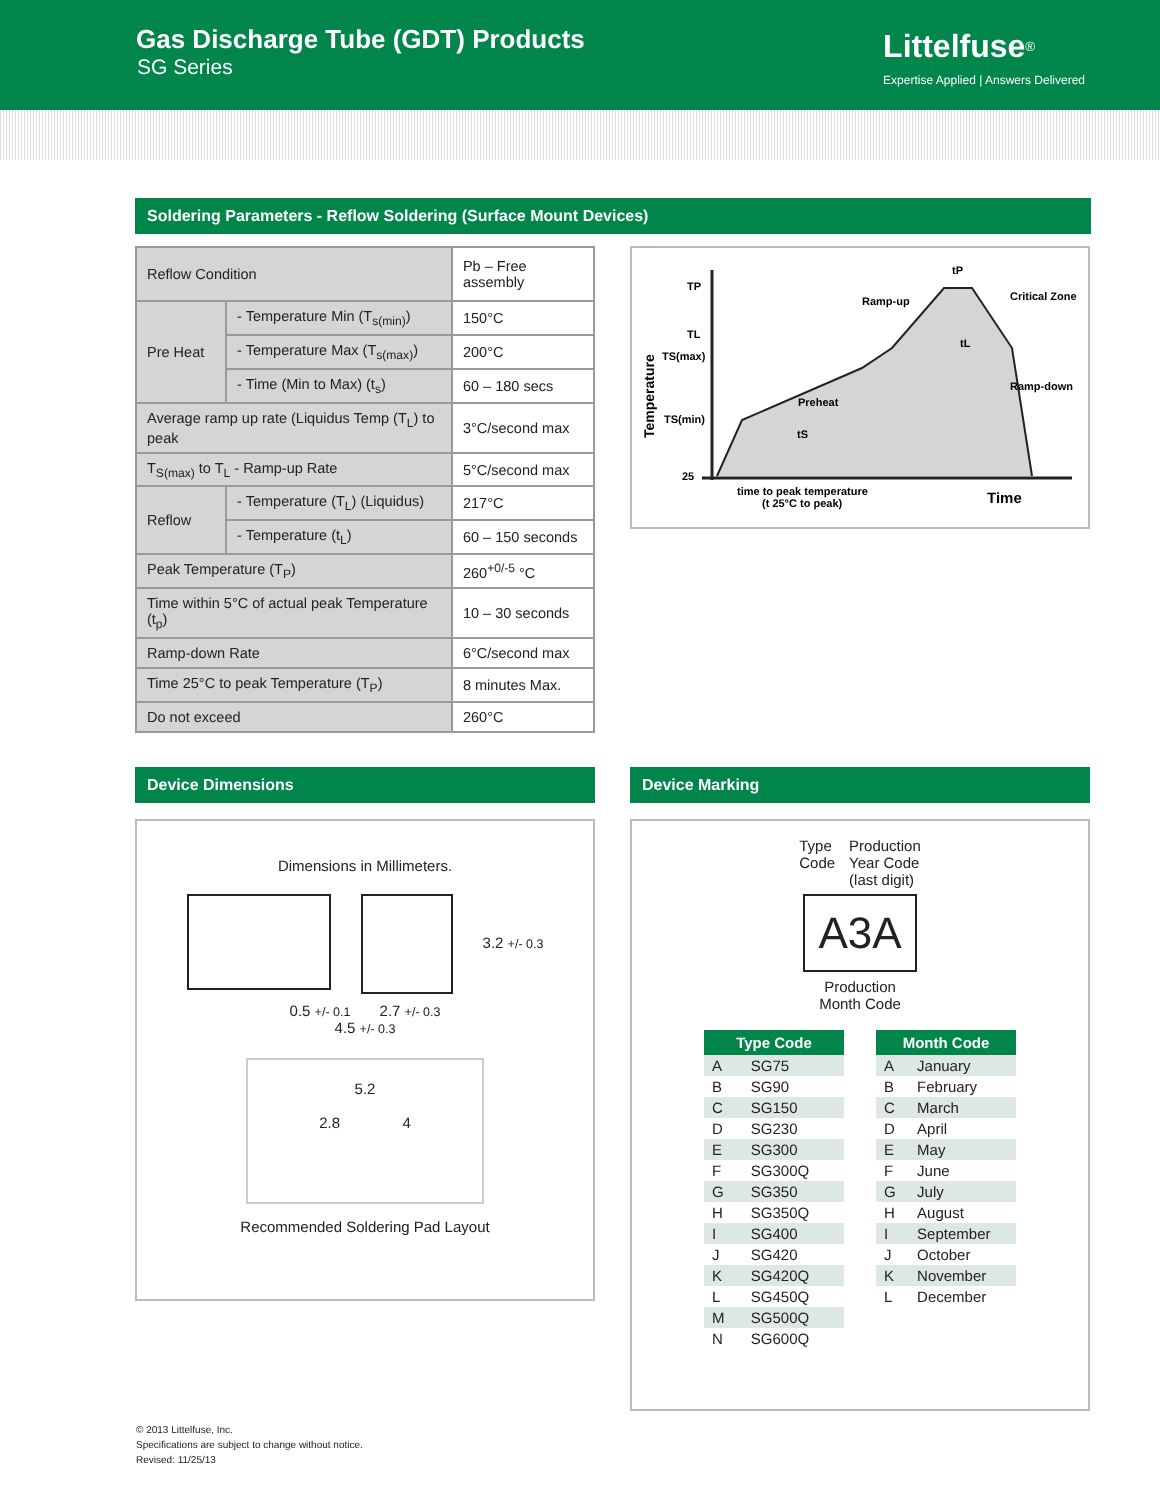Gas Discharge Tube (GDT) Products
SG Series
Littelfuse<sup>®</sup>
Expertise Applied | Answers Delivered
Soldering Parameters - Reflow Soldering (Surface Mount Devices)
| Reflow Condition | | Pb – Free assembly |
| Pre Heat | - Temperature Min (T<sub>s(min)</sub>) | 150°C |
| | - Temperature Max (T<sub>s(max)</sub>) | 200°C |
| | - Time (Min to Max) (t<sub>s</sub>) | 60 – 180 secs |
| Average ramp up rate (Liquidus Temp (T<sub>L</sub>) to peak | | 3°C/second max |
| T<sub>S(max)</sub> to T<sub>L</sub> - Ramp-up Rate | | 5°C/second max |
| Reflow | - Temperature (T<sub>L</sub>) (Liquidus) | 217°C |
| | - Temperature (t<sub>L</sub>) | 60 – 150 seconds |
| Peak Temperature (T<sub>P</sub>) | | 260<sup>+0/-5</sup> °C |
| Time within 5°C of actual peak Temperature (t<sub>p</sub>) | | 10 – 30 seconds |
| Ramp-down Rate | | 6°C/second max |
| Time 25°C to peak Temperature (T<sub>P</sub>) | | 8 minutes Max. |
| Do not exceed | | 260°C |
TP
TL
TS(max)
TS(min)
25
Ramp-up
Preheat
Critical Zone
Ramp-down
tP
tL
tS
time to peak temperature
(t 25°C to peak)
Time
Temperature
Device Dimensions
Dimensions in Millimeters.
3.2 +/- 0.3
0.5 +/- 0.1 2.7 +/- 0.3
4.5 +/- 0.3
5.2
2.8 4
Recommended Soldering Pad Layout
Device Marking
Type
Code
Production
Year Code
(last digit)
A3A
Production
Month Code
| Type Code | |
| --- | --- |
| A | SG75 |
| B | SG90 |
| C | SG150 |
| D | SG230 |
| E | SG300 |
| F | SG300Q |
| G | SG350 |
| H | SG350Q |
| I | SG400 |
| J | SG420 |
| K | SG420Q |
| L | SG450Q |
| M | SG500Q |
| N | SG600Q |
| Month Code | |
| --- | --- |
| A | January |
| B | February |
| C | March |
| D | April |
| E | May |
| F | June |
| G | July |
| H | August |
| I | September |
| J | October |
| K | November |
| L | December |
© 2013 Littelfuse, Inc.
Specifications are subject to change without notice.
Revised: 11/25/13